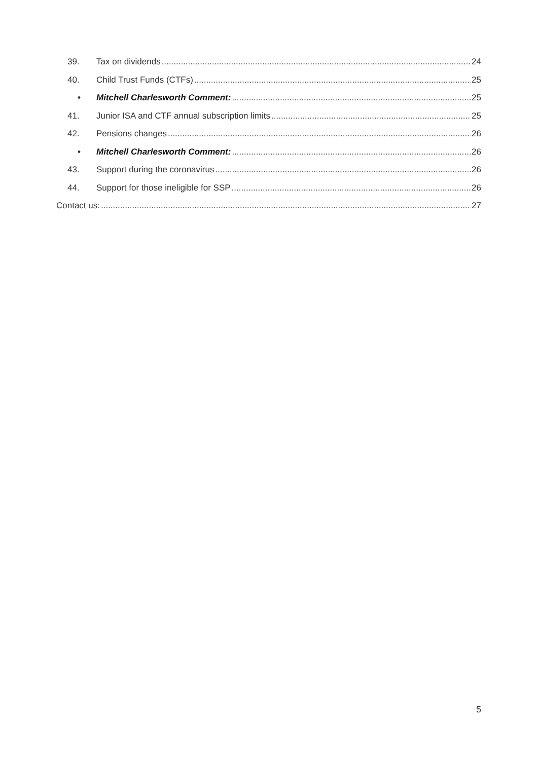39. Tax on dividends 24
40. Child Trust Funds (CTFs) 25
• Mitchell Charlesworth Comment: 25
41. Junior ISA and CTF annual subscription limits 25
42. Pensions changes 26
• Mitchell Charlesworth Comment: 26
43. Support during the coronavirus 26
44. Support for those ineligible for SSP 26
Contact us: 27
5